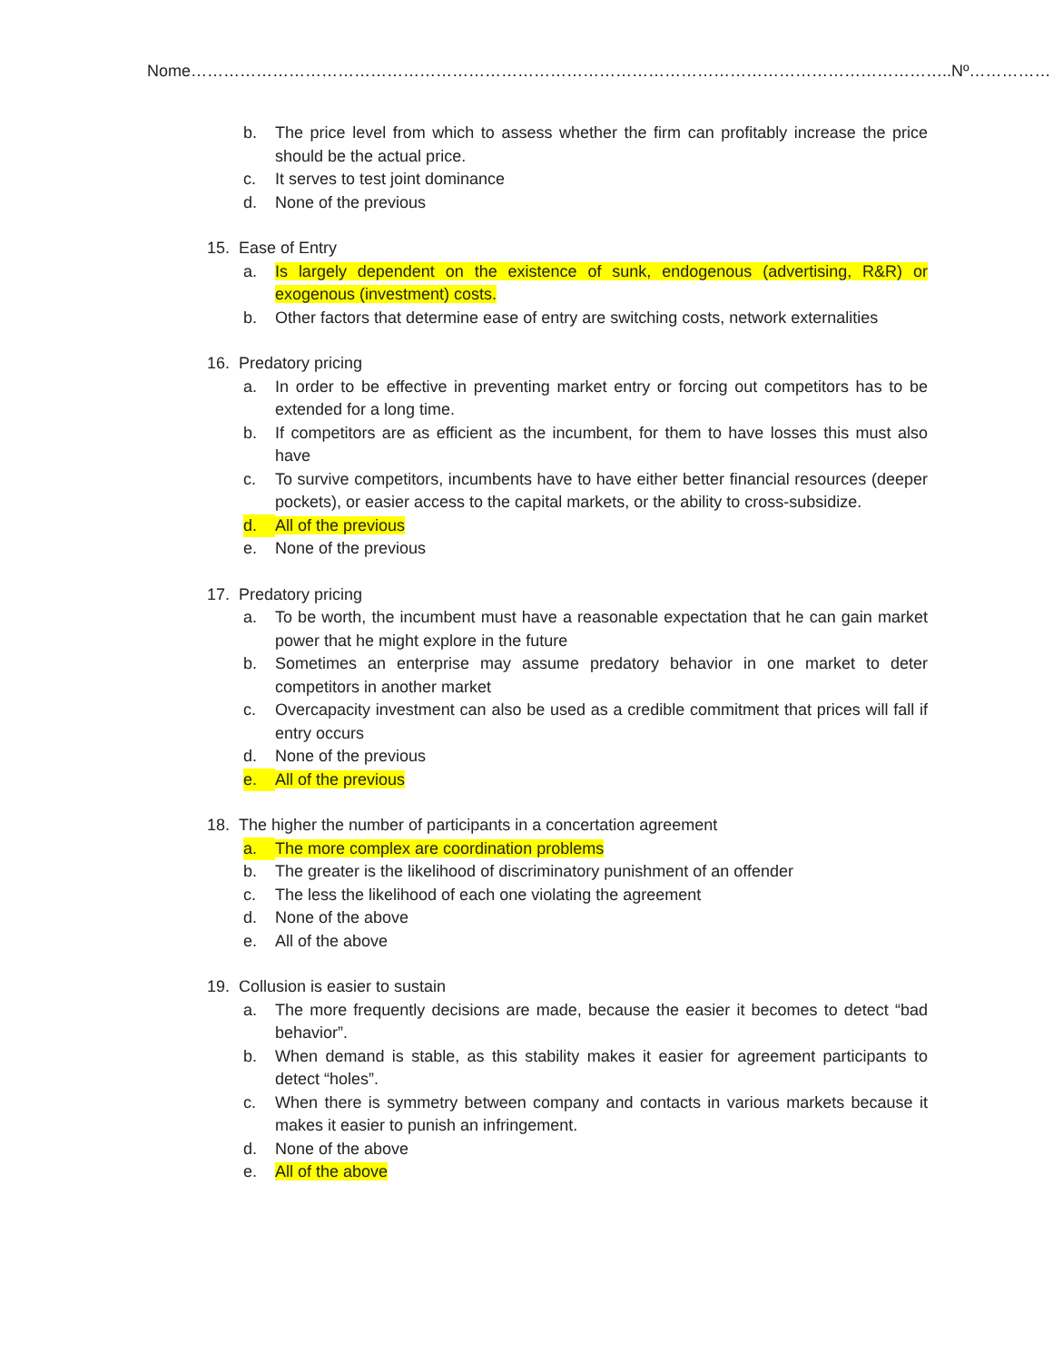Nome…………………………………………………………………………………………………………………………..Nº……………
b. The price level from which to assess whether the firm can profitably increase the price should be the actual price.
c. It serves to test joint dominance
d. None of the previous
15. Ease of Entry
a. Is largely dependent on the existence of sunk, endogenous (advertising, R&R) or exogenous (investment) costs.
b. Other factors that determine ease of entry are switching costs, network externalities
16. Predatory pricing
a. In order to be effective in preventing market entry or forcing out competitors has to be extended for a long time.
b. If competitors are as efficient as the incumbent, for them to have losses this must also have
c. To survive competitors, incumbents have to have either better financial resources (deeper pockets), or easier access to the capital markets, or the ability to cross-subsidize.
d. All of the previous
e. None of the previous
17. Predatory pricing
a. To be worth, the incumbent must have a reasonable expectation that he can gain market power that he might explore in the future
b. Sometimes an enterprise may assume predatory behavior in one market to deter competitors in another market
c. Overcapacity investment can also be used as a credible commitment that prices will fall if entry occurs
d. None of the previous
e. All of the previous
18. The higher the number of participants in a concertation agreement
a. The more complex are coordination problems
b. The greater is the likelihood of discriminatory punishment of an offender
c. The less the likelihood of each one violating the agreement
d. None of the above
e. All of the above
19. Collusion is easier to sustain
a. The more frequently decisions are made, because the easier it becomes to detect “bad behavior”.
b. When demand is stable, as this stability makes it easier for agreement participants to detect “holes”.
c. When there is symmetry between company and contacts in various markets because it makes it easier to punish an infringement.
d. None of the above
e. All of the above